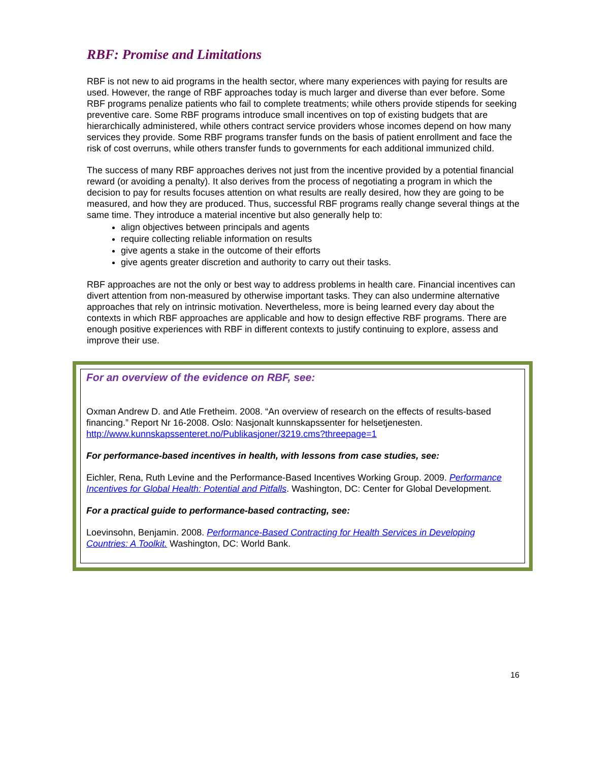RBF: Promise and Limitations
RBF is not new to aid programs in the health sector, where many experiences with paying for results are used. However, the range of RBF approaches today is much larger and diverse than ever before. Some RBF programs penalize patients who fail to complete treatments; while others provide stipends for seeking preventive care. Some RBF programs introduce small incentives on top of existing budgets that are hierarchically administered, while others contract service providers whose incomes depend on how many services they provide. Some RBF programs transfer funds on the basis of patient enrollment and face the risk of cost overruns, while others transfer funds to governments for each additional immunized child.
The success of many RBF approaches derives not just from the incentive provided by a potential financial reward (or avoiding a penalty). It also derives from the process of negotiating a program in which the decision to pay for results focuses attention on what results are really desired, how they are going to be measured, and how they are produced. Thus, successful RBF programs really change several things at the same time. They introduce a material incentive but also generally help to:
align objectives between principals and agents
require collecting reliable information on results
give agents a stake in the outcome of their efforts
give agents greater discretion and authority to carry out their tasks.
RBF approaches are not the only or best way to address problems in health care. Financial incentives can divert attention from non-measured by otherwise important tasks. They can also undermine alternative approaches that rely on intrinsic motivation. Nevertheless, more is being learned every day about the contexts in which RBF approaches are applicable and how to design effective RBF programs. There are enough positive experiences with RBF in different contexts to justify continuing to explore, assess and improve their use.
For an overview of the evidence on RBF, see:
Oxman Andrew D. and Atle Fretheim. 2008. “An overview of research on the effects of results-based financing.” Report Nr 16-2008. Oslo: Nasjonalt kunnskapssenter for helsetjenesten. http://www.kunnskapssenteret.no/Publikasjoner/3219.cms?threepage=1
For performance-based incentives in health, with lessons from case studies, see:
Eichler, Rena, Ruth Levine and the Performance-Based Incentives Working Group. 2009. Performance Incentives for Global Health: Potential and Pitfalls. Washington, DC: Center for Global Development.
For a practical guide to performance-based contracting, see:
Loevinsohn, Benjamin. 2008. Performance-Based Contracting for Health Services in Developing Countries: A Toolkit. Washington, DC: World Bank.
16